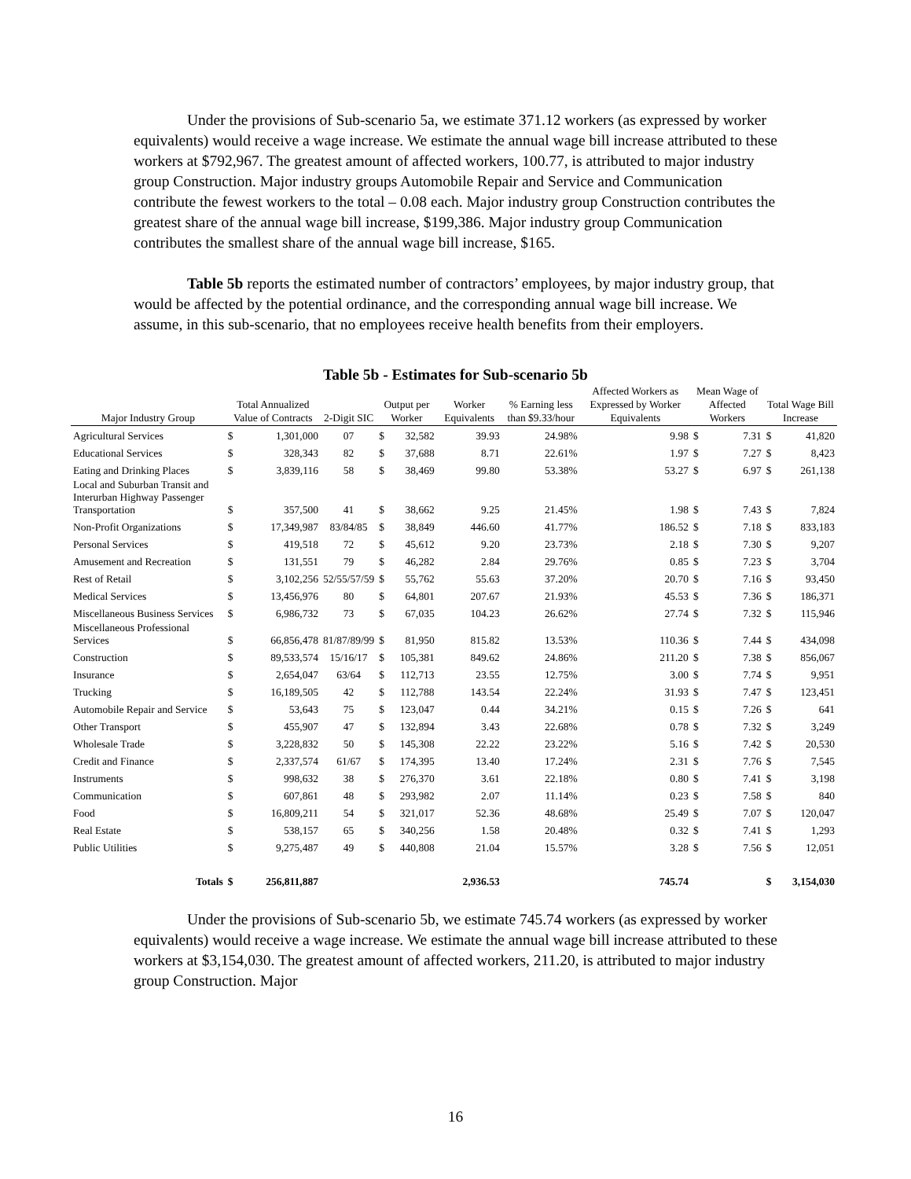Under the provisions of Sub-scenario 5a, we estimate 371.12 workers (as expressed by worker equivalents) would receive a wage increase. We estimate the annual wage bill increase attributed to these workers at $792,967. The greatest amount of affected workers, 100.77, is attributed to major industry group Construction. Major industry groups Automobile Repair and Service and Communication contribute the fewest workers to the total – 0.08 each. Major industry group Construction contributes the greatest share of the annual wage bill increase, $199,386. Major industry group Communication contributes the smallest share of the annual wage bill increase, $165.
Table 5b reports the estimated number of contractors’ employees, by major industry group, that would be affected by the potential ordinance, and the corresponding annual wage bill increase. We assume, in this sub-scenario, that no employees receive health benefits from their employers.
Table 5b - Estimates for Sub-scenario 5b
| Major Industry Group | Total Annualized Value of Contracts | | 2-Digit SIC | Output per Worker | | Worker Equivalents | % Earning less than $9.33/hour | Affected Workers as Expressed by Worker Equivalents | Mean Wage of Affected Workers | | Total Wage Bill Increase | |
| --- | --- | --- | --- | --- | --- | --- | --- | --- | --- | --- | --- | --- |
| Agricultural Services | $ | 1,301,000 | 07 | $ | 32,582 | 39.93 | 24.98% | 9.98 | $ | 7.31 | $ | 41,820 |
| Educational Services | $ | 328,343 | 82 | $ | 37,688 | 8.71 | 22.61% | 1.97 | $ | 7.27 | $ | 8,423 |
| Eating and Drinking Places | $ | 3,839,116 | 58 | $ | 38,469 | 99.80 | 53.38% | 53.27 | $ | 6.97 | $ | 261,138 |
| Local and Suburban Transit and Interurban Highway Passenger Transportation | $ | 357,500 | 41 | $ | 38,662 | 9.25 | 21.45% | 1.98 | $ | 7.43 | $ | 7,824 |
| Non-Profit Organizations | $ | 17,349,987 | 83/84/85 | $ | 38,849 | 446.60 | 41.77% | 186.52 | $ | 7.18 | $ | 833,183 |
| Personal Services | $ | 419,518 | 72 | $ | 45,612 | 9.20 | 23.73% | 2.18 | $ | 7.30 | $ | 9,207 |
| Amusement and Recreation | $ | 131,551 | 79 | $ | 46,282 | 2.84 | 29.76% | 0.85 | $ | 7.23 | $ | 3,704 |
| Rest of Retail | $ | 3,102,256 | 52/55/57/59 | $ | 55,762 | 55.63 | 37.20% | 20.70 | $ | 7.16 | $ | 93,450 |
| Medical Services | $ | 13,456,976 | 80 | $ | 64,801 | 207.67 | 21.93% | 45.53 | $ | 7.36 | $ | 186,371 |
| Miscellaneous Business Services | $ | 6,986,732 | 73 | $ | 67,035 | 104.23 | 26.62% | 27.74 | $ | 7.32 | $ | 115,946 |
| Miscellaneous Professional Services | $ | 66,856,478 | 81/87/89/99 | $ | 81,950 | 815.82 | 13.53% | 110.36 | $ | 7.44 | $ | 434,098 |
| Construction | $ | 89,533,574 | 15/16/17 | $ | 105,381 | 849.62 | 24.86% | 211.20 | $ | 7.38 | $ | 856,067 |
| Insurance | $ | 2,654,047 | 63/64 | $ | 112,713 | 23.55 | 12.75% | 3.00 | $ | 7.74 | $ | 9,951 |
| Trucking | $ | 16,189,505 | 42 | $ | 112,788 | 143.54 | 22.24% | 31.93 | $ | 7.47 | $ | 123,451 |
| Automobile Repair and Service | $ | 53,643 | 75 | $ | 123,047 | 0.44 | 34.21% | 0.15 | $ | 7.26 | $ | 641 |
| Other Transport | $ | 455,907 | 47 | $ | 132,894 | 3.43 | 22.68% | 0.78 | $ | 7.32 | $ | 3,249 |
| Wholesale Trade | $ | 3,228,832 | 50 | $ | 145,308 | 22.22 | 23.22% | 5.16 | $ | 7.42 | $ | 20,530 |
| Credit and Finance | $ | 2,337,574 | 61/67 | $ | 174,395 | 13.40 | 17.24% | 2.31 | $ | 7.76 | $ | 7,545 |
| Instruments | $ | 998,632 | 38 | $ | 276,370 | 3.61 | 22.18% | 0.80 | $ | 7.41 | $ | 3,198 |
| Communication | $ | 607,861 | 48 | $ | 293,982 | 2.07 | 11.14% | 0.23 | $ | 7.58 | $ | 840 |
| Food | $ | 16,809,211 | 54 | $ | 321,017 | 52.36 | 48.68% | 25.49 | $ | 7.07 | $ | 120,047 |
| Real Estate | $ | 538,157 | 65 | $ | 340,256 | 1.58 | 20.48% | 0.32 | $ | 7.41 | $ | 1,293 |
| Public Utilities | $ | 9,275,487 | 49 | $ | 440,808 | 21.04 | 15.57% | 3.28 | $ | 7.56 | $ | 12,051 |
| Totals | $ | 256,811,887 | | | | 2,936.53 | | 745.74 | | | $ | 3,154,030 |
Under the provisions of Sub-scenario 5b, we estimate 745.74 workers (as expressed by worker equivalents) would receive a wage increase. We estimate the annual wage bill increase attributed to these workers at $3,154,030. The greatest amount of affected workers, 211.20, is attributed to major industry group Construction. Major
16